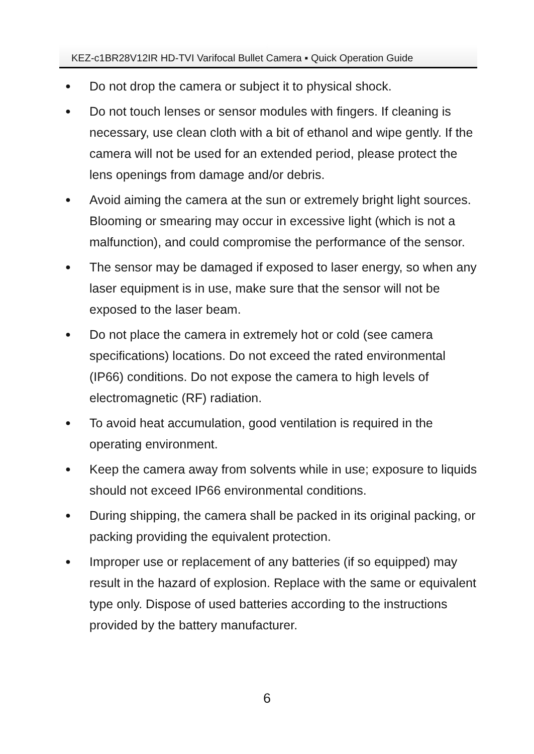KEZ-c1BR28V12IR HD-TVI Varifocal Bullet Camera ▪ Quick Operation Guide
● Do not drop the camera or subject it to physical shock.
● Do not touch lenses or sensor modules with fingers. If cleaning is necessary, use clean cloth with a bit of ethanol and wipe gently. If the camera will not be used for an extended period, please protect the lens openings from damage and/or debris.
● Avoid aiming the camera at the sun or extremely bright light sources. Blooming or smearing may occur in excessive light (which is not a malfunction), and could compromise the performance of the sensor.
● The sensor may be damaged if exposed to laser energy, so when any laser equipment is in use, make sure that the sensor will not be exposed to the laser beam.
● Do not place the camera in extremely hot or cold (see camera specifications) locations. Do not exceed the rated environmental (IP66) conditions. Do not expose the camera to high levels of electromagnetic (RF) radiation.
● To avoid heat accumulation, good ventilation is required in the operating environment.
● Keep the camera away from solvents while in use; exposure to liquids should not exceed IP66 environmental conditions.
● During shipping, the camera shall be packed in its original packing, or packing providing the equivalent protection.
● Improper use or replacement of any batteries (if so equipped) may result in the hazard of explosion. Replace with the same or equivalent type only. Dispose of used batteries according to the instructions provided by the battery manufacturer.
6